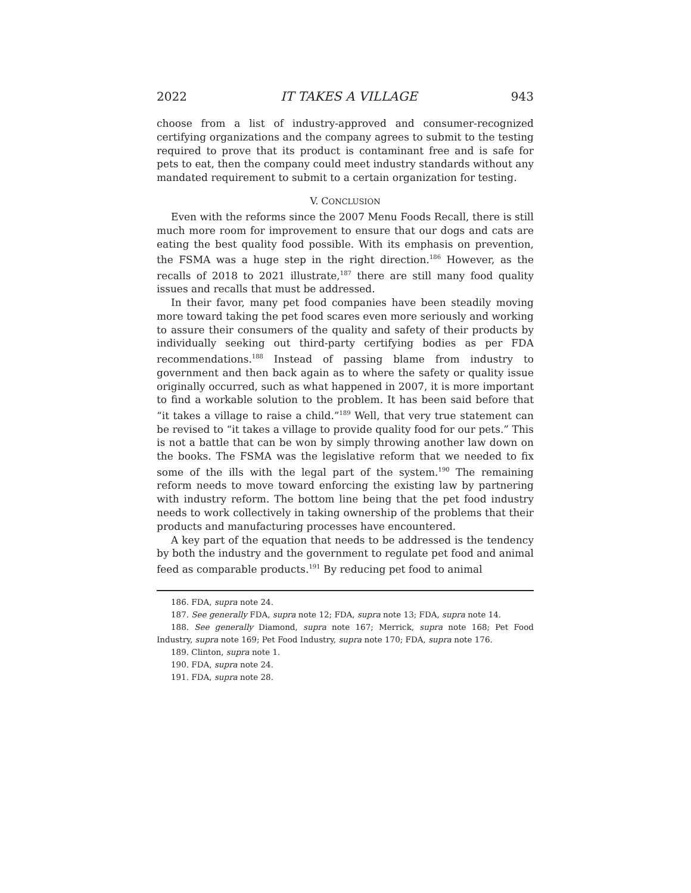2022 IT TAKES A VILLAGE 943
choose from a list of industry-approved and consumer-recognized certifying organizations and the company agrees to submit to the testing required to prove that its product is contaminant free and is safe for pets to eat, then the company could meet industry standards without any mandated requirement to submit to a certain organization for testing.
V. CONCLUSION
Even with the reforms since the 2007 Menu Foods Recall, there is still much more room for improvement to ensure that our dogs and cats are eating the best quality food possible. With its emphasis on prevention, the FSMA was a huge step in the right direction.<sup>186</sup> However, as the recalls of 2018 to 2021 illustrate,<sup>187</sup> there are still many food quality issues and recalls that must be addressed.
In their favor, many pet food companies have been steadily moving more toward taking the pet food scares even more seriously and working to assure their consumers of the quality and safety of their products by individually seeking out third-party certifying bodies as per FDA recommendations.<sup>188</sup> Instead of passing blame from industry to government and then back again as to where the safety or quality issue originally occurred, such as what happened in 2007, it is more important to find a workable solution to the problem. It has been said before that “it takes a village to raise a child.”<sup>189</sup> Well, that very true statement can be revised to “it takes a village to provide quality food for our pets.” This is not a battle that can be won by simply throwing another law down on the books. The FSMA was the legislative reform that we needed to fix some of the ills with the legal part of the system.<sup>190</sup> The remaining reform needs to move toward enforcing the existing law by partnering with industry reform. The bottom line being that the pet food industry needs to work collectively in taking ownership of the problems that their products and manufacturing processes have encountered.
A key part of the equation that needs to be addressed is the tendency by both the industry and the government to regulate pet food and animal feed as comparable products.<sup>191</sup> By reducing pet food to animal
186. FDA, supra note 24.
187. See generally FDA, supra note 12; FDA, supra note 13; FDA, supra note 14.
188. See generally Diamond, supra note 167; Merrick, supra note 168; Pet Food Industry, supra note 169; Pet Food Industry, supra note 170; FDA, supra note 176.
189. Clinton, supra note 1.
190. FDA, supra note 24.
191. FDA, supra note 28.